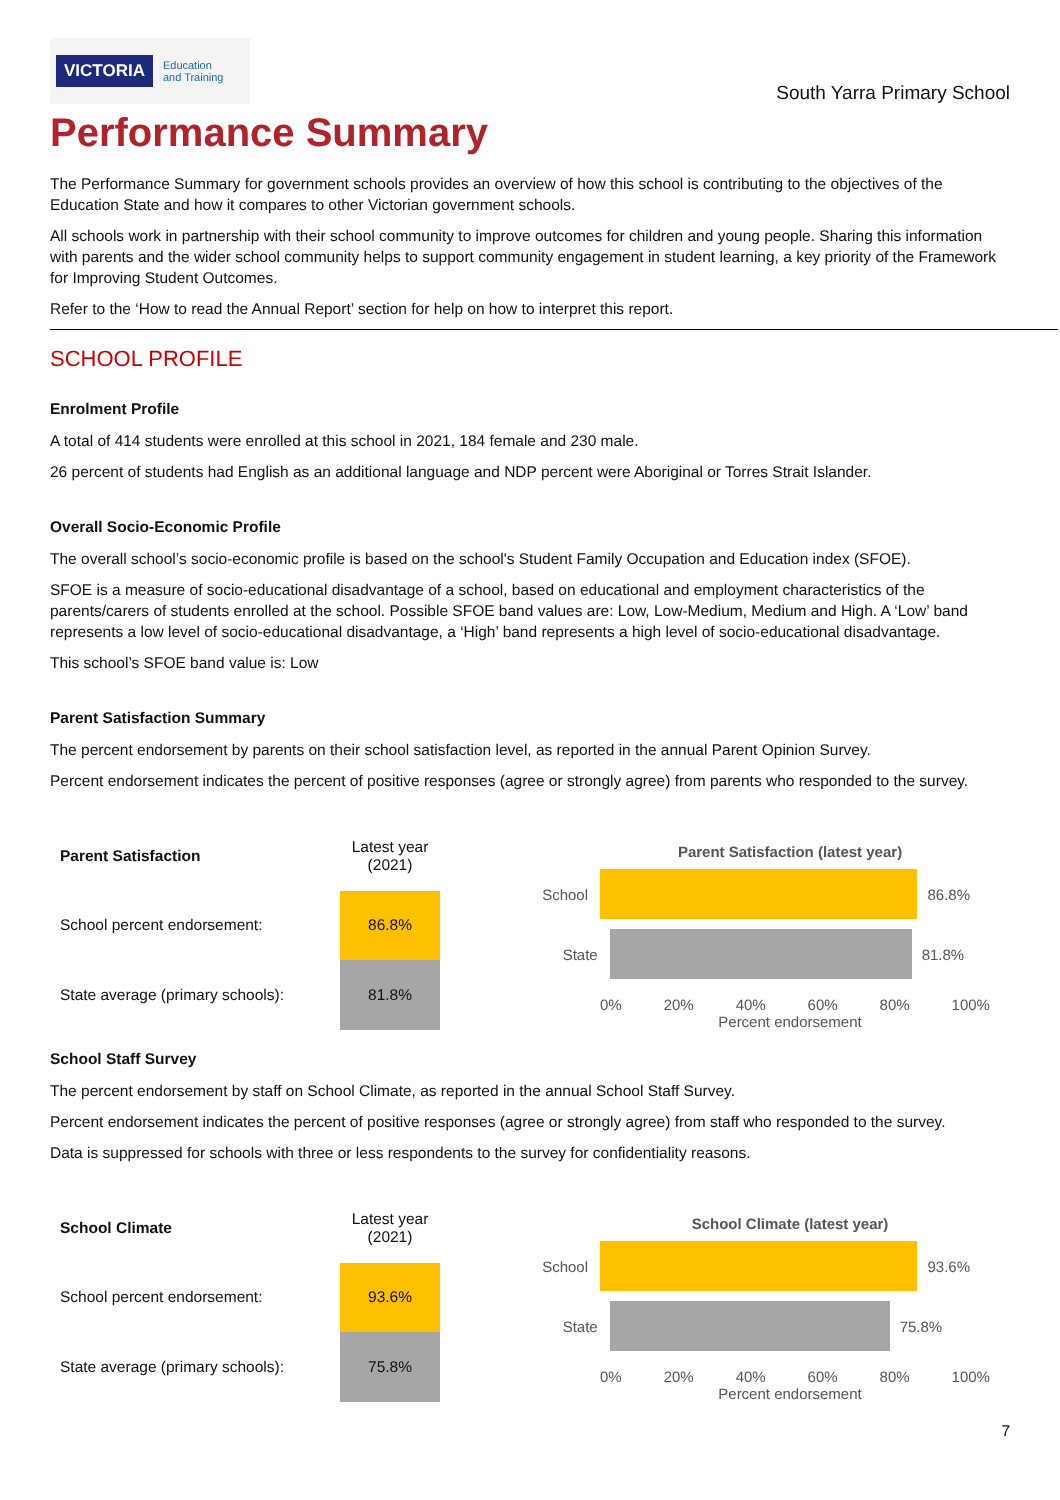VICTORIA Education
and Training
South Yarra Primary School
Performance Summary
The Performance Summary for government schools provides an overview of how this school is contributing to the objectives of the Education State and how it compares to other Victorian government schools.
All schools work in partnership with their school community to improve outcomes for children and young people. Sharing this information with parents and the wider school community helps to support community engagement in student learning, a key priority of the Framework for Improving Student Outcomes.
Refer to the ‘How to read the Annual Report’ section for help on how to interpret this report.
SCHOOL PROFILE
Enrolment Profile
A total of 414 students were enrolled at this school in 2021, 184 female and 230 male.
26 percent of students had English as an additional language and NDP percent were Aboriginal or Torres Strait Islander.
Overall Socio-Economic Profile
The overall school’s socio-economic profile is based on the school's Student Family Occupation and Education index (SFOE).
SFOE is a measure of socio-educational disadvantage of a school, based on educational and employment characteristics of the parents/carers of students enrolled at the school. Possible SFOE band values are: Low, Low-Medium, Medium and High. A ‘Low’ band represents a low level of socio-educational disadvantage, a ‘High’ band represents a high level of socio-educational disadvantage.
This school’s SFOE band value is: Low
Parent Satisfaction Summary
The percent endorsement by parents on their school satisfaction level, as reported in the annual Parent Opinion Survey.
Percent endorsement indicates the percent of positive responses (agree or strongly agree) from parents who responded to the survey.
| Parent Satisfaction | Latest year (2021) |
| --- | --- |
| School percent endorsement: | 86.8% |
| State average (primary schools): | 81.8% |
Parent Satisfaction (latest year)
School 86.8%
State 81.8%
0% 20% 40% 60% 80% 100%
Percent endorsement
School Staff Survey
The percent endorsement by staff on School Climate, as reported in the annual School Staff Survey.
Percent endorsement indicates the percent of positive responses (agree or strongly agree) from staff who responded to the survey.
Data is suppressed for schools with three or less respondents to the survey for confidentiality reasons.
| School Climate | Latest year (2021) |
| --- | --- |
| School percent endorsement: | 93.6% |
| State average (primary schools): | 75.8% |
School Climate (latest year)
School 93.6%
State 75.8%
0% 20% 40% 60% 80% 100%
Percent endorsement
7